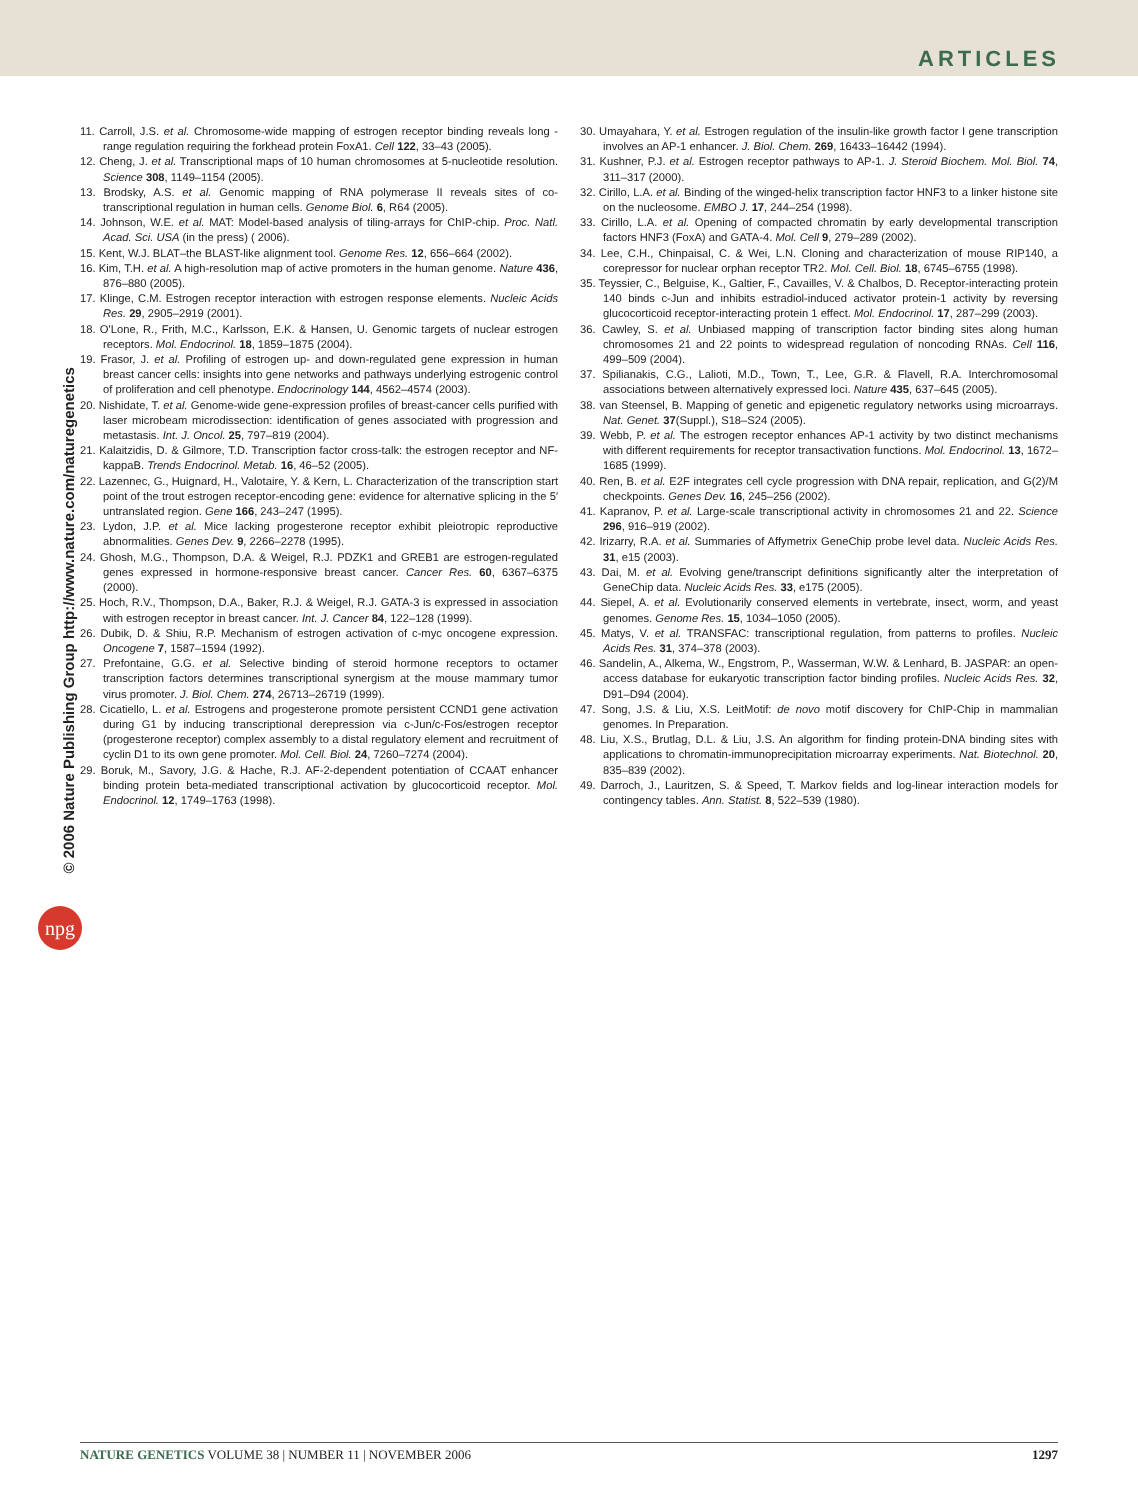ARTICLES
© 2006 Nature Publishing Group http://www.nature.com/naturegenetics
npg
11. Carroll, J.S. et al. Chromosome-wide mapping of estrogen receptor binding reveals long -range regulation requiring the forkhead protein FoxA1. Cell 122, 33–43 (2005).
12. Cheng, J. et al. Transcriptional maps of 10 human chromosomes at 5-nucleotide resolution. Science 308, 1149–1154 (2005).
13. Brodsky, A.S. et al. Genomic mapping of RNA polymerase II reveals sites of co-transcriptional regulation in human cells. Genome Biol. 6, R64 (2005).
14. Johnson, W.E. et al. MAT: Model-based analysis of tiling-arrays for ChIP-chip. Proc. Natl. Acad. Sci. USA (in the press) ( 2006).
15. Kent, W.J. BLAT–the BLAST-like alignment tool. Genome Res. 12, 656–664 (2002).
16. Kim, T.H. et al. A high-resolution map of active promoters in the human genome. Nature 436, 876–880 (2005).
17. Klinge, C.M. Estrogen receptor interaction with estrogen response elements. Nucleic Acids Res. 29, 2905–2919 (2001).
18. O'Lone, R., Frith, M.C., Karlsson, E.K. & Hansen, U. Genomic targets of nuclear estrogen receptors. Mol. Endocrinol. 18, 1859–1875 (2004).
19. Frasor, J. et al. Profiling of estrogen up- and down-regulated gene expression in human breast cancer cells: insights into gene networks and pathways underlying estrogenic control of proliferation and cell phenotype. Endocrinology 144, 4562–4574 (2003).
20. Nishidate, T. et al. Genome-wide gene-expression profiles of breast-cancer cells purified with laser microbeam microdissection: identification of genes associated with progression and metastasis. Int. J. Oncol. 25, 797–819 (2004).
21. Kalaitzidis, D. & Gilmore, T.D. Transcription factor cross-talk: the estrogen receptor and NF-kappaB. Trends Endocrinol. Metab. 16, 46–52 (2005).
22. Lazennec, G., Huignard, H., Valotaire, Y. & Kern, L. Characterization of the transcription start point of the trout estrogen receptor-encoding gene: evidence for alternative splicing in the 5′ untranslated region. Gene 166, 243–247 (1995).
23. Lydon, J.P. et al. Mice lacking progesterone receptor exhibit pleiotropic reproductive abnormalities. Genes Dev. 9, 2266–2278 (1995).
24. Ghosh, M.G., Thompson, D.A. & Weigel, R.J. PDZK1 and GREB1 are estrogen-regulated genes expressed in hormone-responsive breast cancer. Cancer Res. 60, 6367–6375 (2000).
25. Hoch, R.V., Thompson, D.A., Baker, R.J. & Weigel, R.J. GATA-3 is expressed in association with estrogen receptor in breast cancer. Int. J. Cancer 84, 122–128 (1999).
26. Dubik, D. & Shiu, R.P. Mechanism of estrogen activation of c-myc oncogene expression. Oncogene 7, 1587–1594 (1992).
27. Prefontaine, G.G. et al. Selective binding of steroid hormone receptors to octamer transcription factors determines transcriptional synergism at the mouse mammary tumor virus promoter. J. Biol. Chem. 274, 26713–26719 (1999).
28. Cicatiello, L. et al. Estrogens and progesterone promote persistent CCND1 gene activation during G1 by inducing transcriptional derepression via c-Jun/c-Fos/estrogen receptor (progesterone receptor) complex assembly to a distal regulatory element and recruitment of cyclin D1 to its own gene promoter. Mol. Cell. Biol. 24, 7260–7274 (2004).
29. Boruk, M., Savory, J.G. & Hache, R.J. AF-2-dependent potentiation of CCAAT enhancer binding protein beta-mediated transcriptional activation by glucocorticoid receptor. Mol. Endocrinol. 12, 1749–1763 (1998).
30. Umayahara, Y. et al. Estrogen regulation of the insulin-like growth factor I gene transcription involves an AP-1 enhancer. J. Biol. Chem. 269, 16433–16442 (1994).
31. Kushner, P.J. et al. Estrogen receptor pathways to AP-1. J. Steroid Biochem. Mol. Biol. 74, 311–317 (2000).
32. Cirillo, L.A. et al. Binding of the winged-helix transcription factor HNF3 to a linker histone site on the nucleosome. EMBO J. 17, 244–254 (1998).
33. Cirillo, L.A. et al. Opening of compacted chromatin by early developmental transcription factors HNF3 (FoxA) and GATA-4. Mol. Cell 9, 279–289 (2002).
34. Lee, C.H., Chinpaisal, C. & Wei, L.N. Cloning and characterization of mouse RIP140, a corepressor for nuclear orphan receptor TR2. Mol. Cell. Biol. 18, 6745–6755 (1998).
35. Teyssier, C., Belguise, K., Galtier, F., Cavailles, V. & Chalbos, D. Receptor-interacting protein 140 binds c-Jun and inhibits estradiol-induced activator protein-1 activity by reversing glucocorticoid receptor-interacting protein 1 effect. Mol. Endocrinol. 17, 287–299 (2003).
36. Cawley, S. et al. Unbiased mapping of transcription factor binding sites along human chromosomes 21 and 22 points to widespread regulation of noncoding RNAs. Cell 116, 499–509 (2004).
37. Spilianakis, C.G., Lalioti, M.D., Town, T., Lee, G.R. & Flavell, R.A. Interchromosomal associations between alternatively expressed loci. Nature 435, 637–645 (2005).
38. van Steensel, B. Mapping of genetic and epigenetic regulatory networks using microarrays. Nat. Genet. 37(Suppl.), S18–S24 (2005).
39. Webb, P. et al. The estrogen receptor enhances AP-1 activity by two distinct mechanisms with different requirements for receptor transactivation functions. Mol. Endocrinol. 13, 1672–1685 (1999).
40. Ren, B. et al. E2F integrates cell cycle progression with DNA repair, replication, and G(2)/M checkpoints. Genes Dev. 16, 245–256 (2002).
41. Kapranov, P. et al. Large-scale transcriptional activity in chromosomes 21 and 22. Science 296, 916–919 (2002).
42. Irizarry, R.A. et al. Summaries of Affymetrix GeneChip probe level data. Nucleic Acids Res. 31, e15 (2003).
43. Dai, M. et al. Evolving gene/transcript definitions significantly alter the interpretation of GeneChip data. Nucleic Acids Res. 33, e175 (2005).
44. Siepel, A. et al. Evolutionarily conserved elements in vertebrate, insect, worm, and yeast genomes. Genome Res. 15, 1034–1050 (2005).
45. Matys, V. et al. TRANSFAC: transcriptional regulation, from patterns to profiles. Nucleic Acids Res. 31, 374–378 (2003).
46. Sandelin, A., Alkema, W., Engstrom, P., Wasserman, W.W. & Lenhard, B. JASPAR: an open-access database for eukaryotic transcription factor binding profiles. Nucleic Acids Res. 32, D91–D94 (2004).
47. Song, J.S. & Liu, X.S. LeitMotif: de novo motif discovery for ChIP-Chip in mammalian genomes. In Preparation.
48. Liu, X.S., Brutlag, D.L. & Liu, J.S. An algorithm for finding protein-DNA binding sites with applications to chromatin-immunoprecipitation microarray experiments. Nat. Biotechnol. 20, 835–839 (2002).
49. Darroch, J., Lauritzen, S. & Speed, T. Markov fields and log-linear interaction models for contingency tables. Ann. Statist. 8, 522–539 (1980).
NATURE GENETICS VOLUME 38 | NUMBER 11 | NOVEMBER 2006 1297